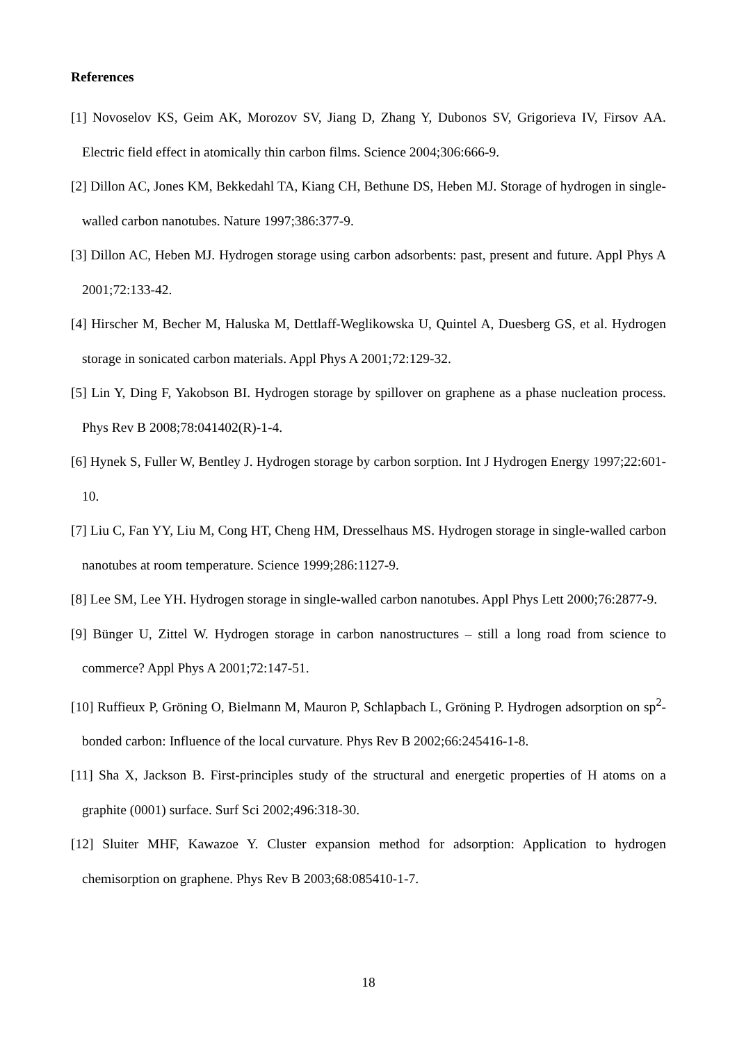References
[1] Novoselov KS, Geim AK, Morozov SV, Jiang D, Zhang Y, Dubonos SV, Grigorieva IV, Firsov AA. Electric field effect in atomically thin carbon films. Science 2004;306:666-9.
[2] Dillon AC, Jones KM, Bekkedahl TA, Kiang CH, Bethune DS, Heben MJ. Storage of hydrogen in single-walled carbon nanotubes. Nature 1997;386:377-9.
[3] Dillon AC, Heben MJ. Hydrogen storage using carbon adsorbents: past, present and future. Appl Phys A 2001;72:133-42.
[4] Hirscher M, Becher M, Haluska M, Dettlaff-Weglikowska U, Quintel A, Duesberg GS, et al. Hydrogen storage in sonicated carbon materials. Appl Phys A 2001;72:129-32.
[5] Lin Y, Ding F, Yakobson BI. Hydrogen storage by spillover on graphene as a phase nucleation process. Phys Rev B 2008;78:041402(R)-1-4.
[6] Hynek S, Fuller W, Bentley J. Hydrogen storage by carbon sorption. Int J Hydrogen Energy 1997;22:601-10.
[7] Liu C, Fan YY, Liu M, Cong HT, Cheng HM, Dresselhaus MS. Hydrogen storage in single-walled carbon nanotubes at room temperature. Science 1999;286:1127-9.
[8] Lee SM, Lee YH. Hydrogen storage in single-walled carbon nanotubes. Appl Phys Lett 2000;76:2877-9.
[9] Bünger U, Zittel W. Hydrogen storage in carbon nanostructures – still a long road from science to commerce? Appl Phys A 2001;72:147-51.
[10] Ruffieux P, Gröning O, Bielmann M, Mauron P, Schlapbach L, Gröning P. Hydrogen adsorption on sp<sup>2</sup>-bonded carbon: Influence of the local curvature. Phys Rev B 2002;66:245416-1-8.
[11] Sha X, Jackson B. First-principles study of the structural and energetic properties of H atoms on a graphite (0001) surface. Surf Sci 2002;496:318-30.
[12] Sluiter MHF, Kawazoe Y. Cluster expansion method for adsorption: Application to hydrogen chemisorption on graphene. Phys Rev B 2003;68:085410-1-7.
18